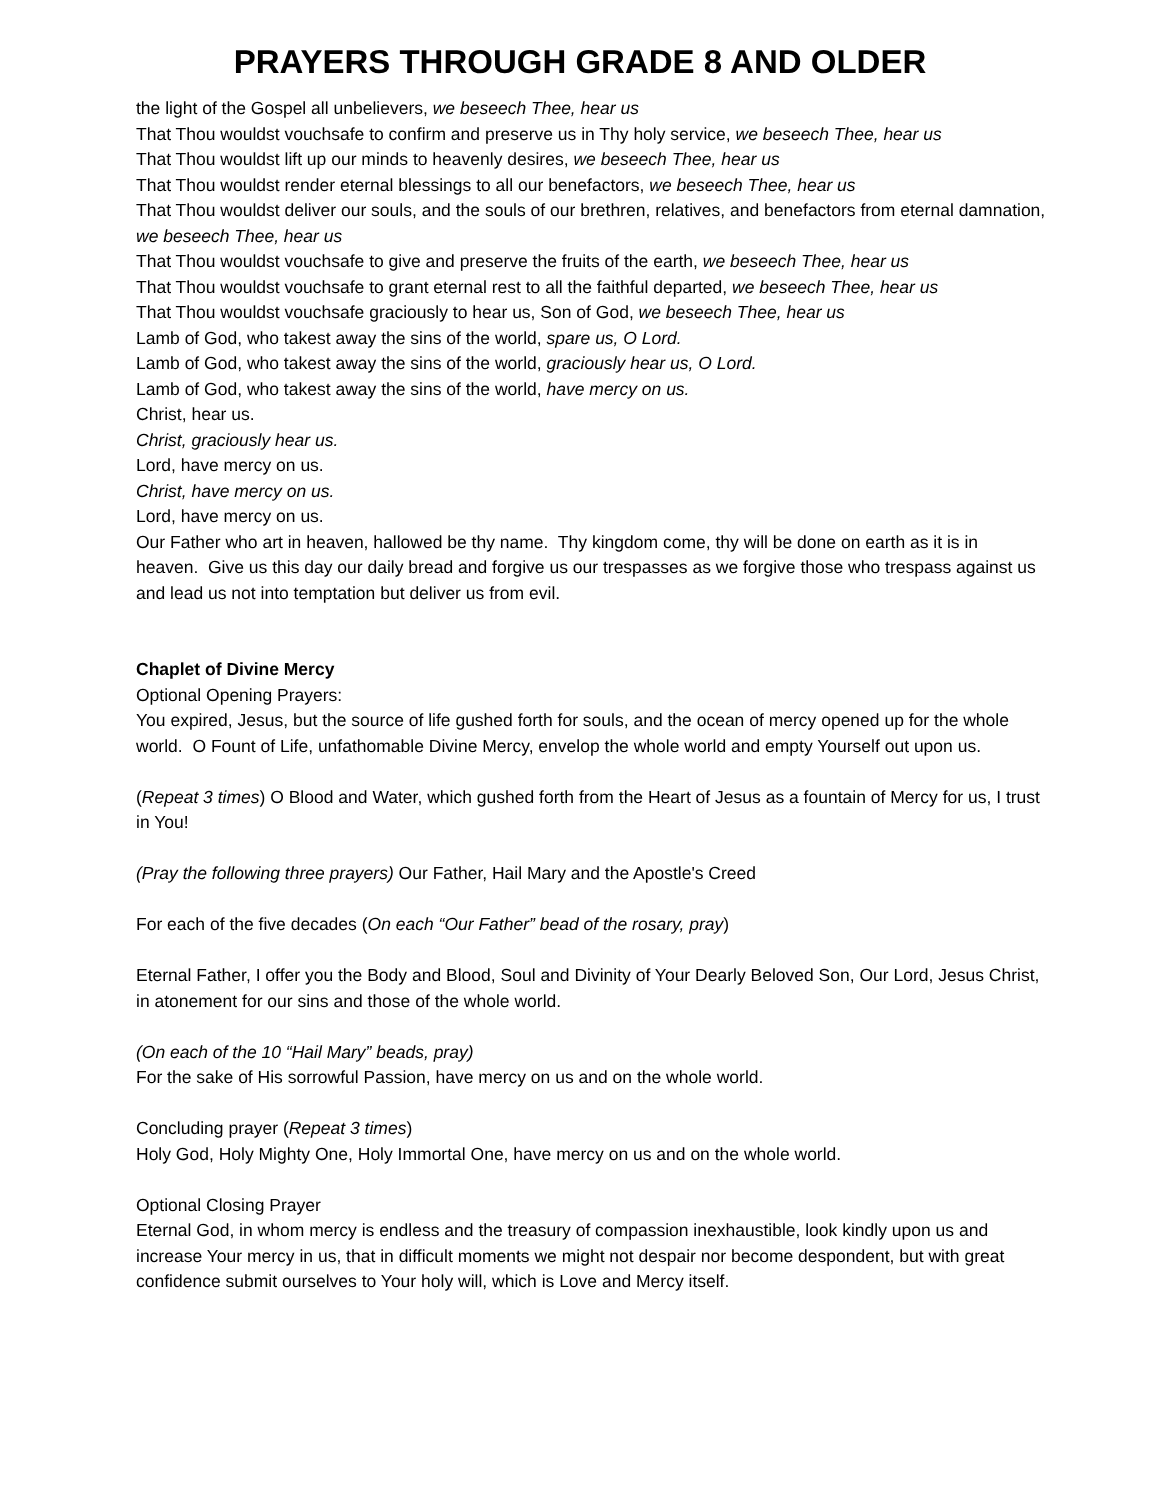PRAYERS THROUGH GRADE 8 AND OLDER
the light of the Gospel all unbelievers, we beseech Thee, hear us
That Thou wouldst vouchsafe to confirm and preserve us in Thy holy service, we beseech Thee, hear us
That Thou wouldst lift up our minds to heavenly desires, we beseech Thee, hear us
That Thou wouldst render eternal blessings to all our benefactors, we beseech Thee, hear us
That Thou wouldst deliver our souls, and the souls of our brethren, relatives, and benefactors from eternal damnation, we beseech Thee, hear us
That Thou wouldst vouchsafe to give and preserve the fruits of the earth, we beseech Thee, hear us
That Thou wouldst vouchsafe to grant eternal rest to all the faithful departed, we beseech Thee, hear us
That Thou wouldst vouchsafe graciously to hear us, Son of God, we beseech Thee, hear us
Lamb of God, who takest away the sins of the world, spare us, O Lord.
Lamb of God, who takest away the sins of the world, graciously hear us, O Lord.
Lamb of God, who takest away the sins of the world, have mercy on us.
Christ, hear us.
Christ, graciously hear us.
Lord, have mercy on us.
Christ, have mercy on us.
Lord, have mercy on us.
Our Father who art in heaven, hallowed be thy name. Thy kingdom come, thy will be done on earth as it is in heaven. Give us this day our daily bread and forgive us our trespasses as we forgive those who trespass against us and lead us not into temptation but deliver us from evil.
Chaplet of Divine Mercy
Optional Opening Prayers:
You expired, Jesus, but the source of life gushed forth for souls, and the ocean of mercy opened up for the whole world. O Fount of Life, unfathomable Divine Mercy, envelop the whole world and empty Yourself out upon us.
(Repeat 3 times) O Blood and Water, which gushed forth from the Heart of Jesus as a fountain of Mercy for us, I trust in You!
(Pray the following three prayers) Our Father, Hail Mary and the Apostle's Creed
For each of the five decades (On each “Our Father” bead of the rosary, pray)
Eternal Father, I offer you the Body and Blood, Soul and Divinity of Your Dearly Beloved Son, Our Lord, Jesus Christ, in atonement for our sins and those of the whole world.
(On each of the 10 “Hail Mary” beads, pray)
For the sake of His sorrowful Passion, have mercy on us and on the whole world.
Concluding prayer (Repeat 3 times)
Holy God, Holy Mighty One, Holy Immortal One, have mercy on us and on the whole world.
Optional Closing Prayer
Eternal God, in whom mercy is endless and the treasury of compassion inexhaustible, look kindly upon us and increase Your mercy in us, that in difficult moments we might not despair nor become despondent, but with great confidence submit ourselves to Your holy will, which is Love and Mercy itself.